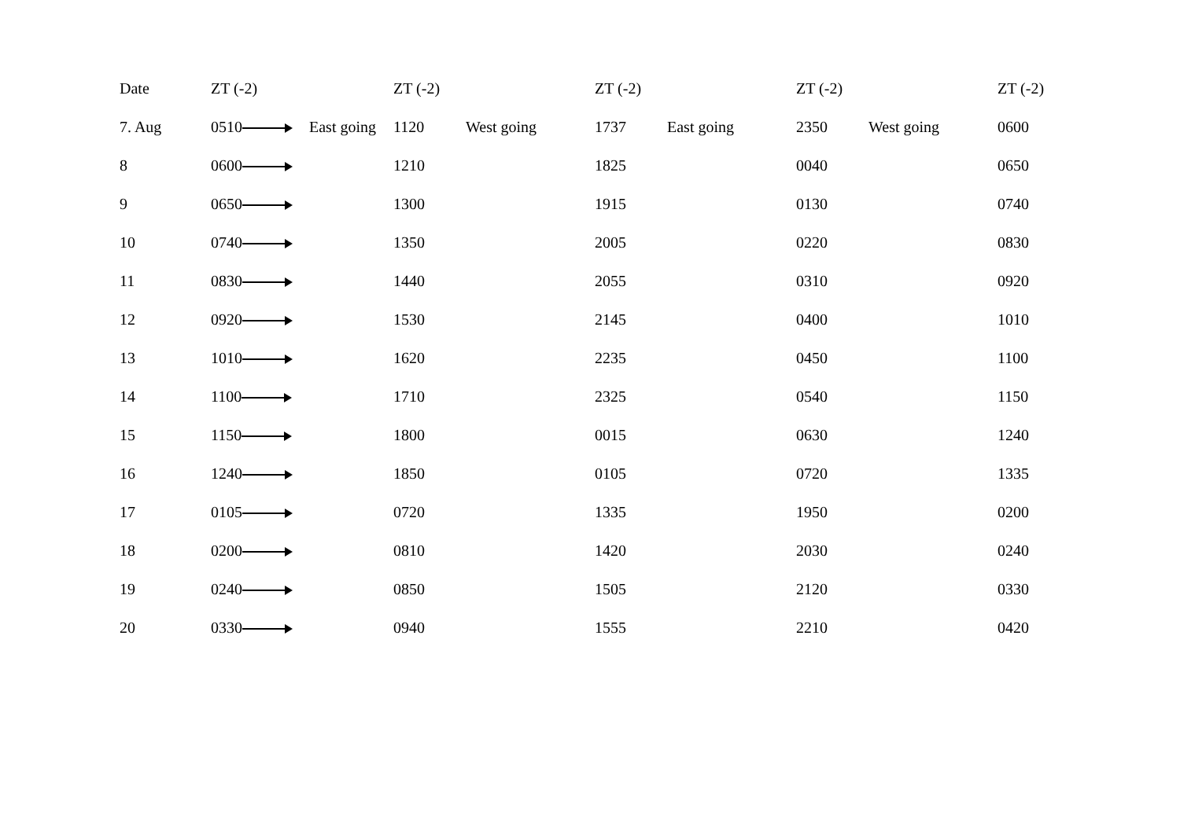| Date | ZT (-2) | ZT (-2) | | ZT (-2) | | ZT (-2) | | ZT (-2) |
| --- | --- | --- | --- | --- | --- | --- | --- | --- |
| 7. Aug | 0510 East going | 1120 | West going | 1737 | East going | 2350 | West going | 0600 |
| 8 | 0600 | 1210 | | 1825 | | 0040 | | 0650 |
| 9 | 0650 | 1300 | | 1915 | | 0130 | | 0740 |
| 10 | 0740 | 1350 | | 2005 | | 0220 | | 0830 |
| 11 | 0830 | 1440 | | 2055 | | 0310 | | 0920 |
| 12 | 0920 | 1530 | | 2145 | | 0400 | | 1010 |
| 13 | 1010 | 1620 | | 2235 | | 0450 | | 1100 |
| 14 | 1100 | 1710 | | 2325 | | 0540 | | 1150 |
| 15 | 1150 | 1800 | | 0015 | | 0630 | | 1240 |
| 16 | 1240 | 1850 | | 0105 | | 0720 | | 1335 |
| 17 | 0105 | 0720 | | 1335 | | 1950 | | 0200 |
| 18 | 0200 | 0810 | | 1420 | | 2030 | | 0240 |
| 19 | 0240 | 0850 | | 1505 | | 2120 | | 0330 |
| 20 | 0330 | 0940 | | 1555 | | 2210 | | 0420 |